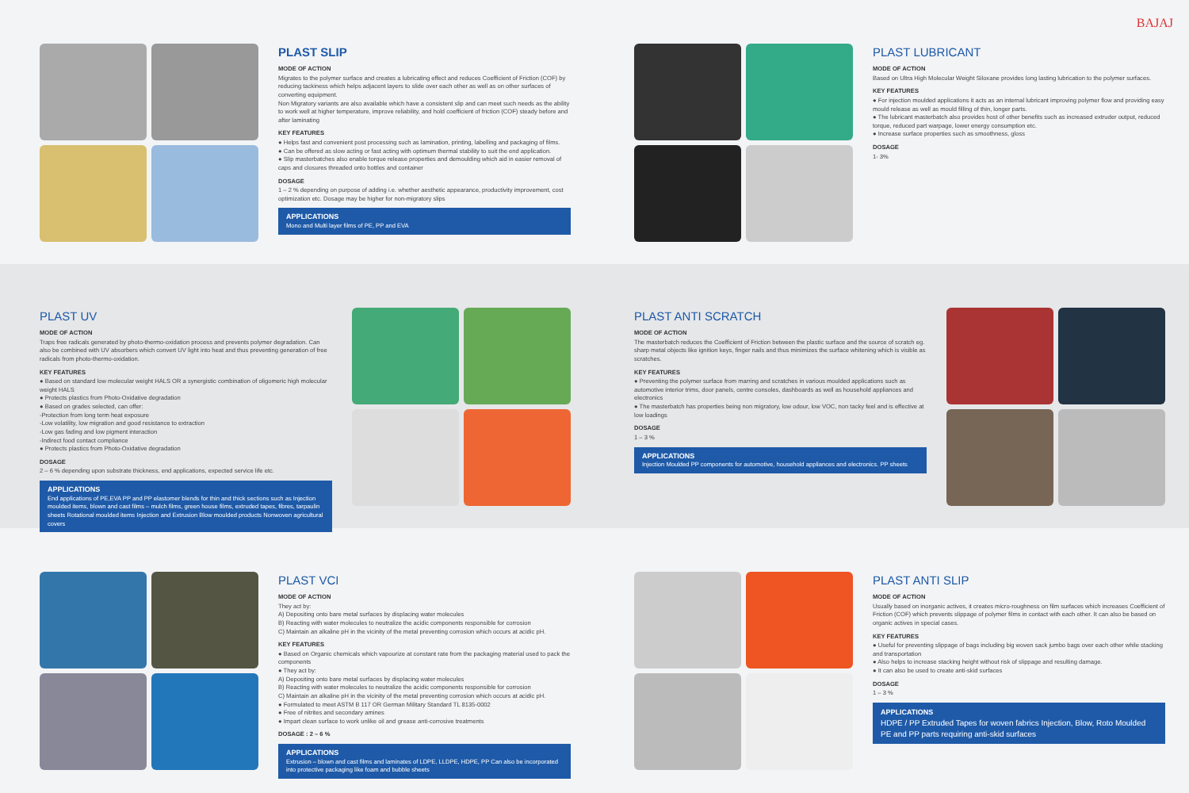BAJAJ
PLAST SLIP
MODE OF ACTION
Migrates to the polymer surface and creates a lubricating effect and reduces Coefficient of Friction (COF) by reducing tackiness which helps adjacent layers to slide over each other as well as on other surfaces of converting equipment.
Non Migratory variants are also available which have a consistent slip and can meet such needs as the ability to work well at higher temperature, improve reliability, and hold coefficient of friction (COF) steady before and after laminating
KEY FEATURES
● Helps fast and convenient post processing such as lamination, printing, labelling and packaging of films.
● Can be offered as slow acting or fast acting with optimum thermal stability to suit the end application.
● Slip masterbatches also enable torque release properties and demoulding which aid in easier removal of caps and closures threaded onto bottles and container
DOSAGE
1 – 2 % depending on purpose of adding i.e. whether aesthetic appearance, productivity improvement, cost optimization etc. Dosage may be higher for non-migratory slips
APPLICATIONS
Mono and Multi layer films of PE, PP and EVA
PLAST LUBRICANT
MODE OF ACTION
Based on Ultra High Molecular Weight Siloxane provides long lasting lubrication to the polymer surfaces.
KEY FEATURES
● For injection moulded applications it acts as an internal lubricant improving polymer flow and providing easy mould release as well as mould filling of thin, longer parts.
● The lubricant masterbatch also provides host of other benefits such as increased extruder output, reduced torque, reduced part warpage, lower energy consumption etc.
● Increase surface properties such as smoothness, gloss
DOSAGE
1- 3%
PLAST UV
MODE OF ACTION
Traps free radicals generated by photo-thermo-oxidation process and prevents polymer degradation. Can also be combined with UV absorbers which convert UV light into heat and thus preventing generation of free radicals from photo-thermo-oxidation.
KEY FEATURES
● Based on standard low molecular weight HALS OR a synergistic combination of oligomeric high molecular weight HALS
● Protects plastics from Photo-Oxidative degradation
● Based on grades selected, can offer:
-Protection from long term heat exposure
-Low volatility, low migration and good resistance to extraction
-Low gas fading and low pigment interaction
-Indirect food contact compliance
● Protects plastics from Photo-Oxidative degradation
DOSAGE
2 – 6 % depending upon substrate thickness, end applications, expected service life etc.
APPLICATIONS
End applications of PE,EVA PP and PP elastomer blends for thin and thick sections such as Injection moulded items, blown and cast films – mulch films, green house films, extruded tapes, fibres, tarpaulin sheets Rotational moulded items Injection and Extrusion Blow moulded products Nonwoven agricultural covers
PLAST ANTI SCRATCH
MODE OF ACTION
The masterbatch reduces the Coefficient of Friction between the plastic surface and the source of scratch eg. sharp metal objects like ignition keys, finger nails and thus minimizes the surface whitening which is visible as scratches.
KEY FEATURES
● Preventing the polymer surface from marring and scratches in various moulded applications such as automotive interior trims, door panels, centre consoles, dashboards as well as household appliances and electronics
● The masterbatch has properties being non migratory, low odour, low VOC, non tacky feel and is effective at low loadings
DOSAGE
1 – 3 %
APPLICATIONS
Injection Moulded PP components for automotive, household appliances and electronics. PP sheets
PLAST VCI
MODE OF ACTION
They act by:
A) Depositing onto bare metal surfaces by displacing water molecules
B) Reacting with water molecules to neutralize the acidic components responsible for corrosion
C) Maintain an alkaline pH in the vicinity of the metal preventing corrosion which occurs at acidic pH.
KEY FEATURES
● Based on Organic chemicals which vapourize at constant rate from the packaging material used to pack the components
● They act by:
A) Depositing onto bare metal surfaces by displacing water molecules
B) Reacting with water molecules to neutralize the acidic components responsible for corrosion
C) Maintain an alkaline pH in the vicinity of the metal preventing corrosion which occurs at acidic pH.
● Formulated to meet ASTM B 117 OR German Military Standard TL 8135-0002
● Free of nitrites and secondary amines
● Impart clean surface to work unlike oil and grease anti-corrosive treatments
DOSAGE : 2 – 6 %
APPLICATIONS
Extrusion – blown and cast films and laminates of LDPE, LLDPE, HDPE, PP Can also be incorporated into protective packaging like foam and bubble sheets
PLAST ANTI SLIP
MODE OF ACTION
Usually based on inorganic actives, it creates micro-roughness on film surfaces which increases Coefficient of Friction (COF) which prevents slippage of polymer films in contact with each other. It can also be based on organic actives in special cases.
KEY FEATURES
● Useful for preventing slippage of bags including big woven sack jumbo bags over each other while stacking and transportation
● Also helps to increase stacking height without risk of slippage and resulting damage.
● It can also be used to create anti-skid surfaces
DOSAGE
1 – 3 %
APPLICATIONS
HDPE / PP Extruded Tapes for woven fabrics Injection, Blow, Roto Moulded PE and PP parts requiring anti-skid surfaces